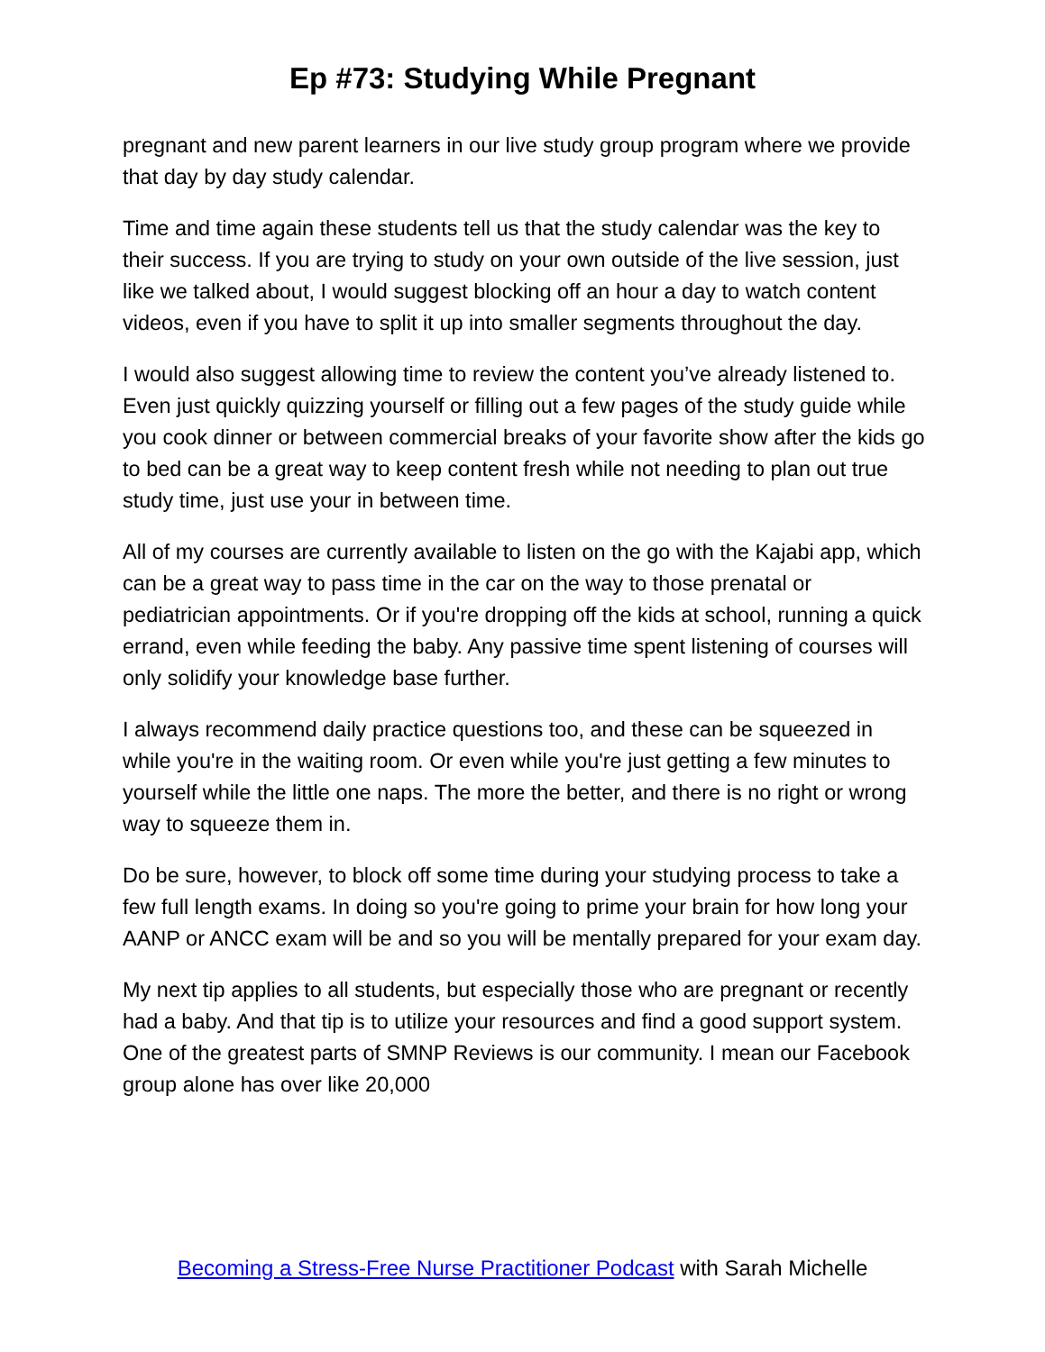Ep #73: Studying While Pregnant
pregnant and new parent learners in our live study group program where we provide that day by day study calendar.
Time and time again these students tell us that the study calendar was the key to their success. If you are trying to study on your own outside of the live session, just like we talked about, I would suggest blocking off an hour a day to watch content videos, even if you have to split it up into smaller segments throughout the day.
I would also suggest allowing time to review the content you’ve already listened to. Even just quickly quizzing yourself or filling out a few pages of the study guide while you cook dinner or between commercial breaks of your favorite show after the kids go to bed can be a great way to keep content fresh while not needing to plan out true study time, just use your in between time.
All of my courses are currently available to listen on the go with the Kajabi app, which can be a great way to pass time in the car on the way to those prenatal or pediatrician appointments. Or if you're dropping off the kids at school, running a quick errand, even while feeding the baby. Any passive time spent listening of courses will only solidify your knowledge base further.
I always recommend daily practice questions too, and these can be squeezed in while you're in the waiting room. Or even while you're just getting a few minutes to yourself while the little one naps. The more the better, and there is no right or wrong way to squeeze them in.
Do be sure, however, to block off some time during your studying process to take a few full length exams. In doing so you're going to prime your brain for how long your AANP or ANCC exam will be and so you will be mentally prepared for your exam day.
My next tip applies to all students, but especially those who are pregnant or recently had a baby. And that tip is to utilize your resources and find a good support system. One of the greatest parts of SMNP Reviews is our community. I mean our Facebook group alone has over like 20,000
Becoming a Stress-Free Nurse Practitioner Podcast with Sarah Michelle